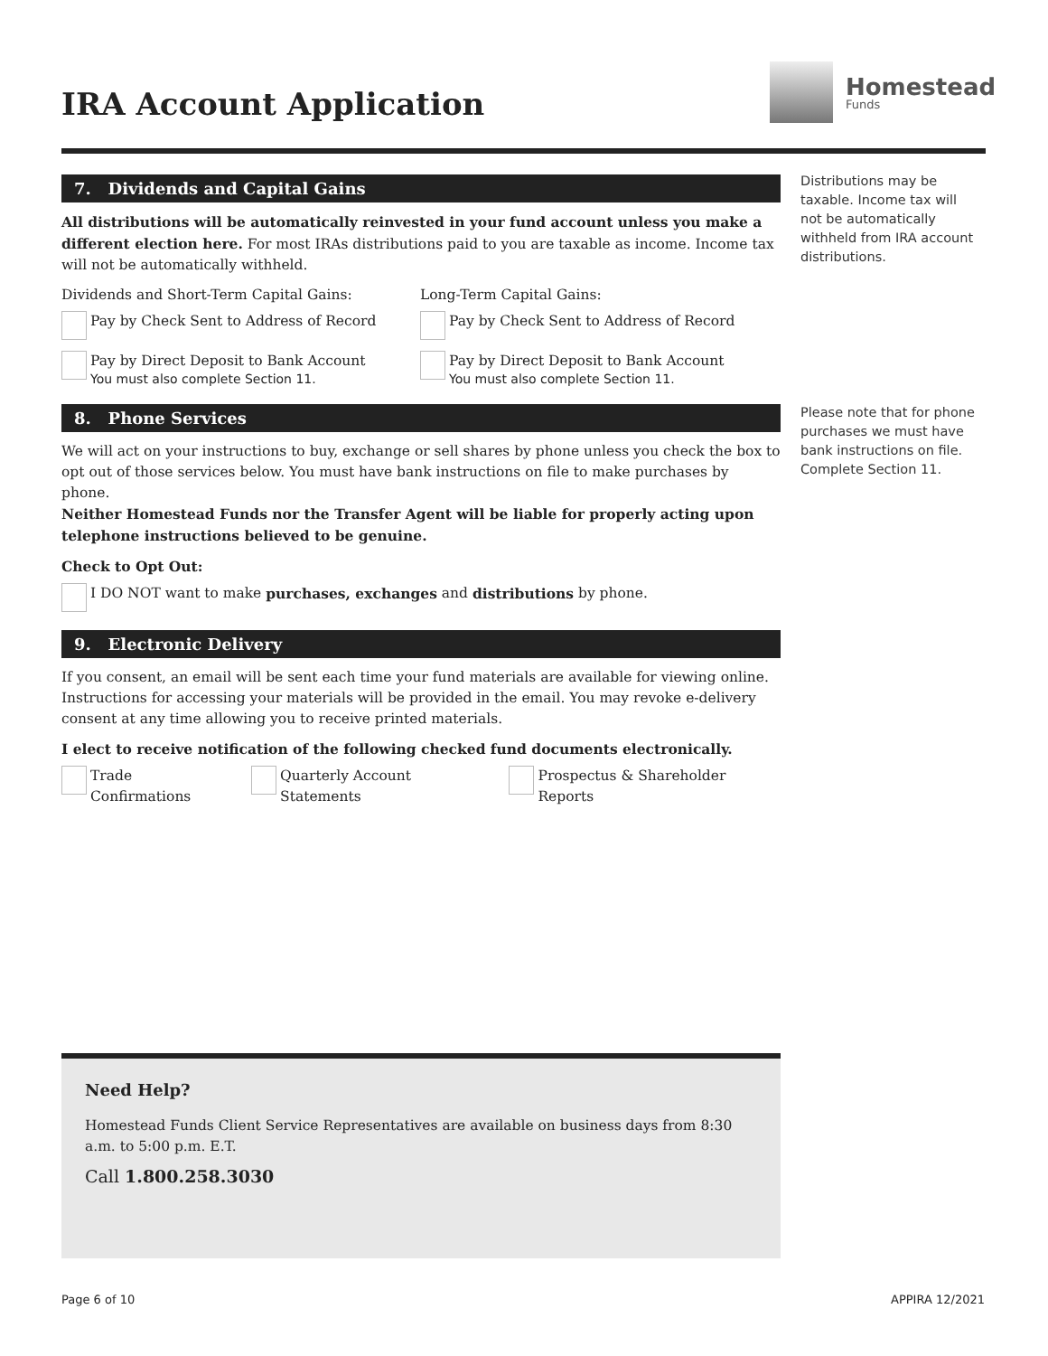IRA Account Application
Homestead
Funds
Distributions may be taxable. Income tax will not be automatically withheld from IRA account distributions.
Please note that for phone purchases we must have bank instructions on file. Complete Section 11.
7. Dividends and Capital Gains
All distributions will be automatically reinvested in your fund account unless you make a different election here. For most IRAs distributions paid to you are taxable as income. Income tax will not be automatically withheld.
Dividends and Short-Term Capital Gains:
Pay by Check Sent to Address of Record
Pay by Direct Deposit to Bank Account
You must also complete Section 11.
Long-Term Capital Gains:
Pay by Check Sent to Address of Record
Pay by Direct Deposit to Bank Account
You must also complete Section 11.
8. Phone Services
We will act on your instructions to buy, exchange or sell shares by phone unless you check the box to opt out of those services below. You must have bank instructions on file to make purchases by phone.
Neither Homestead Funds nor the Transfer Agent will be liable for properly acting upon telephone instructions believed to be genuine.
Check to Opt Out:
I DO NOT want to make purchases, exchanges and distributions by phone.
9. Electronic Delivery
If you consent, an email will be sent each time your fund materials are available for viewing online. Instructions for accessing your materials will be provided in the email. You may revoke e-delivery consent at any time allowing you to receive printed materials.
I elect to receive notification of the following checked fund documents electronically.
Trade Confirmations
Quarterly Account Statements
Prospectus & Shareholder Reports
Need Help?
Homestead Funds Client Service Representatives are available on business days from 8:30 a.m. to 5:00 p.m. E.T.
Call 1.800.258.3030
Page 6 of 10 APPIRA 12/2021